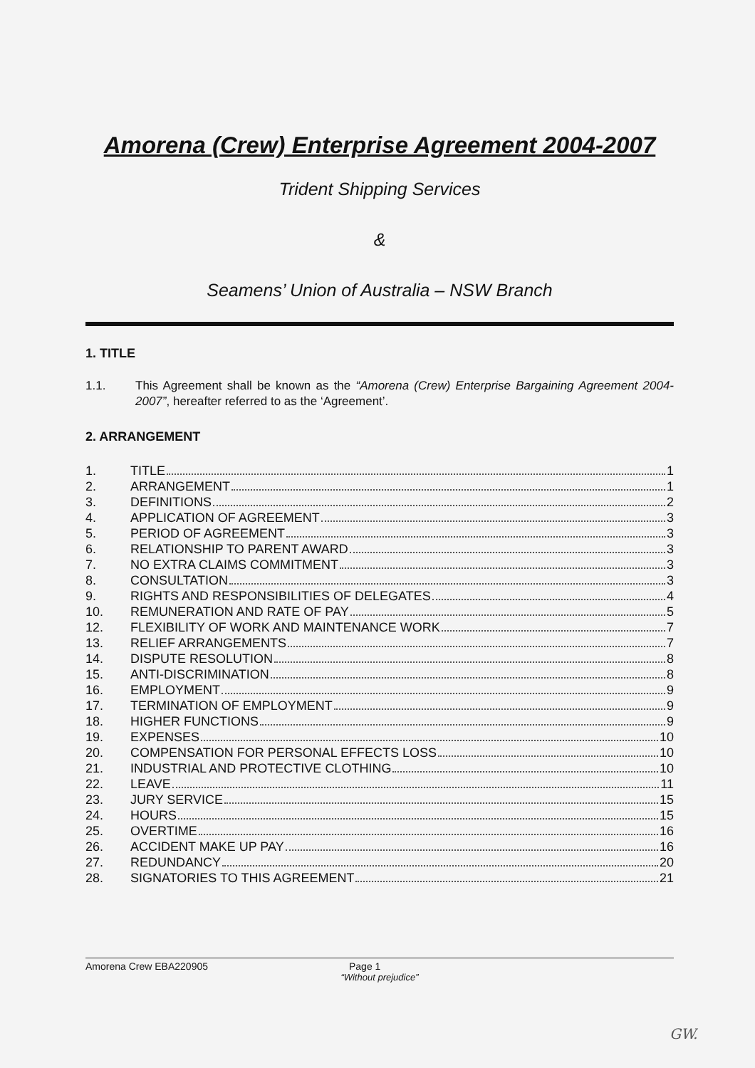Amorena (Crew) Enterprise Agreement 2004-2007
Trident Shipping Services
&
Seamens’ Union of Australia – NSW Branch
1. TITLE
1.1. This Agreement shall be known as the “Amorena (Crew) Enterprise Bargaining Agreement 2004-2007”, hereafter referred to as the ‘Agreement’.
2. ARRANGEMENT
1. TITLE 1
2. ARRANGEMENT 1
3. DEFINITIONS 2
4. APPLICATION OF AGREEMENT 3
5. PERIOD OF AGREEMENT 3
6. RELATIONSHIP TO PARENT AWARD 3
7. NO EXTRA CLAIMS COMMITMENT 3
8. CONSULTATION 3
9. RIGHTS AND RESPONSIBILITIES OF DELEGATES 4
10. REMUNERATION AND RATE OF PAY 5
12. FLEXIBILITY OF WORK AND MAINTENANCE WORK 7
13. RELIEF ARRANGEMENTS 7
14. DISPUTE RESOLUTION 8
15. ANTI-DISCRIMINATION 8
16. EMPLOYMENT 9
17. TERMINATION OF EMPLOYMENT 9
18. HIGHER FUNCTIONS 9
19. EXPENSES 10
20. COMPENSATION FOR PERSONAL EFFECTS LOSS 10
21. INDUSTRIAL AND PROTECTIVE CLOTHING 10
22. LEAVE 11
23. JURY SERVICE 15
24. HOURS 15
25. OVERTIME 16
26. ACCIDENT MAKE UP PAY 16
27. REDUNDANCY 20
28. SIGNATORIES TO THIS AGREEMENT 21
Amorena Crew EBA220905 Page 1
“Without prejudice”
GW.